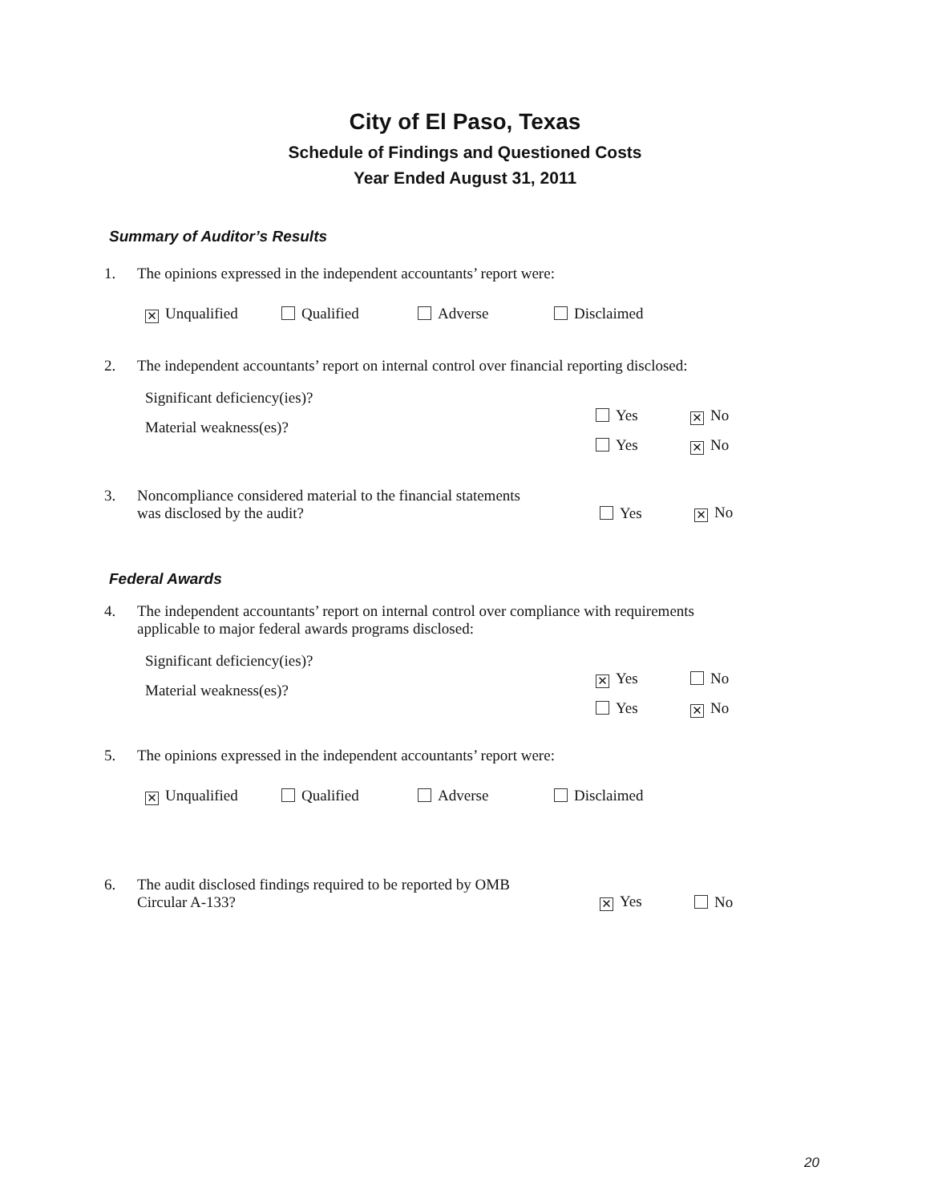City of El Paso, Texas
Schedule of Findings and Questioned Costs
Year Ended August 31, 2011
Summary of Auditor’s Results
1. The opinions expressed in the independent accountants’ report were:
✕ Unqualified Qualified Adverse Disclaimed
2. The independent accountants’ report on internal control over financial reporting disclosed:
Significant deficiency(ies)?
Yes ✕ No
Material weakness(es)?
Yes ✕ No
3. Noncompliance considered material to the financial statements
was disclosed by the audit? Yes ✕ No
Federal Awards
4. The independent accountants’ report on internal control over compliance with requirements
applicable to major federal awards programs disclosed:
Significant deficiency(ies)?
✕ Yes No
Material weakness(es)?
Yes ✕ No
5. The opinions expressed in the independent accountants’ report were:
✕ Unqualified Qualified Adverse Disclaimed
6. The audit disclosed findings required to be reported by OMB
Circular A-133? ✕ Yes No
20